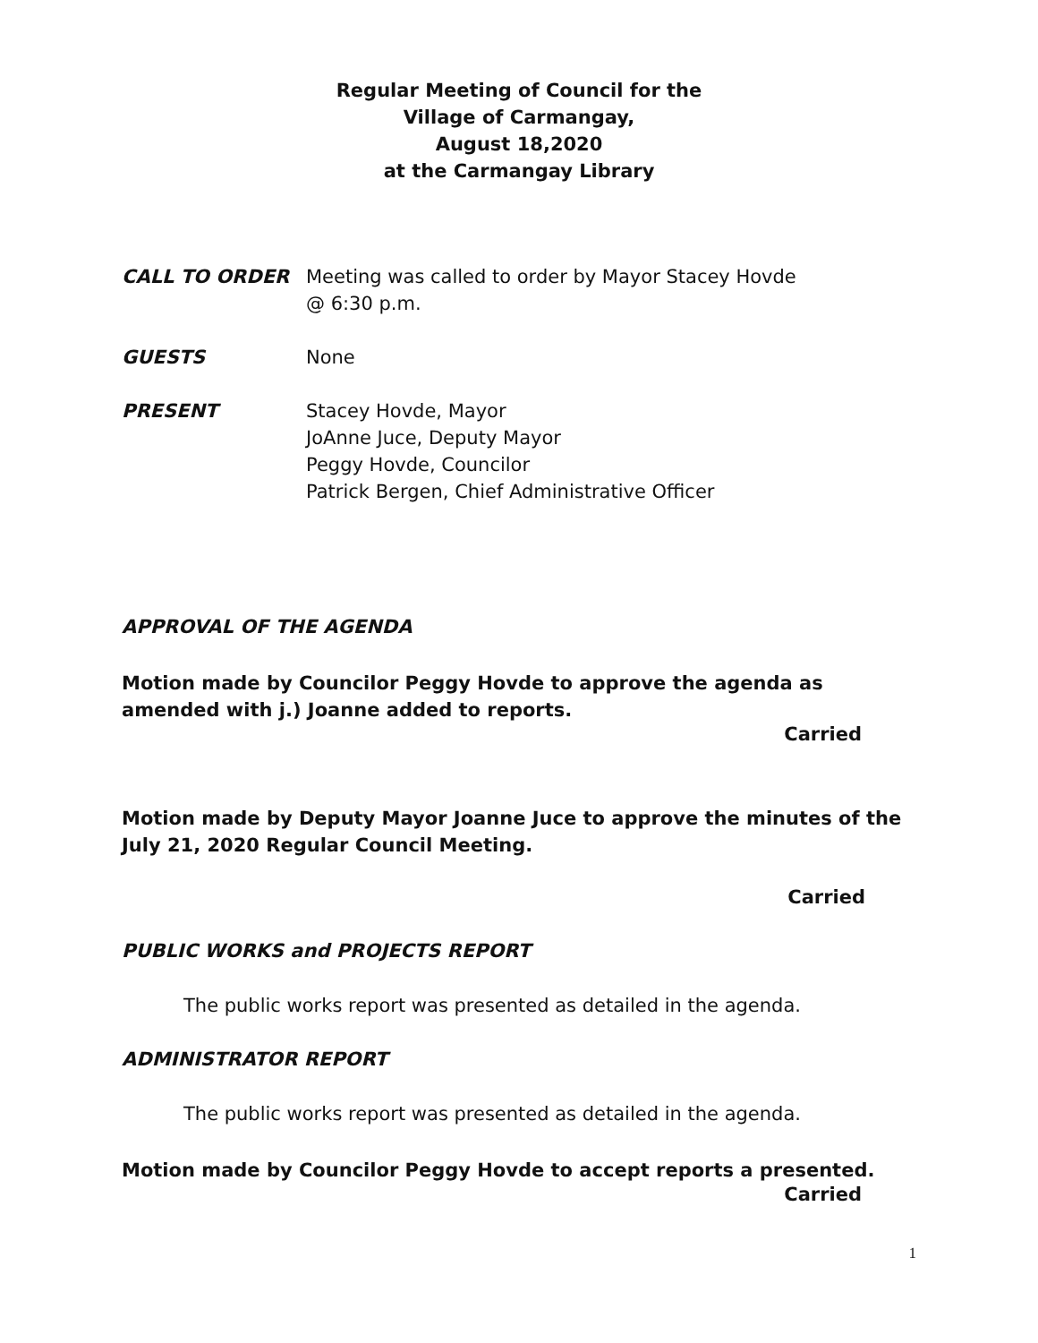Regular Meeting of Council for the
Village of Carmangay,
August 18,2020
at the Carmangay Library
CALL TO ORDER Meeting was called to order by Mayor Stacey Hovde
@ 6:30 p.m.
GUESTS None
PRESENT Stacey Hovde, Mayor
JoAnne Juce, Deputy Mayor
Peggy Hovde, Councilor
Patrick Bergen, Chief Administrative Officer
APPROVAL OF THE AGENDA
Motion made by Councilor Peggy Hovde to approve the agenda as amended with j.) Joanne added to reports.
Carried
Motion made by Deputy Mayor Joanne Juce to approve the minutes of the July 21, 2020 Regular Council Meeting.
Carried
PUBLIC WORKS and PROJECTS REPORT
The public works report was presented as detailed in the agenda.
ADMINISTRATOR REPORT
The public works report was presented as detailed in the agenda.
Motion made by Councilor Peggy Hovde to accept reports a presented.
Carried
1